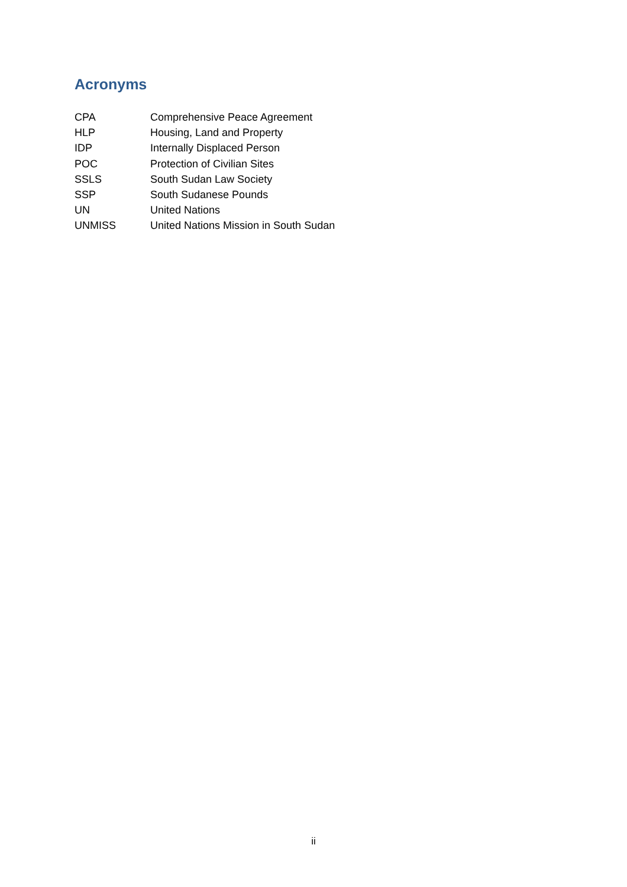Acronyms
| CPA | Comprehensive Peace Agreement |
| HLP | Housing, Land and Property |
| IDP | Internally Displaced Person |
| POC | Protection of Civilian Sites |
| SSLS | South Sudan Law Society |
| SSP | South Sudanese Pounds |
| UN | United Nations |
| UNMISS | United Nations Mission in South Sudan |
ii